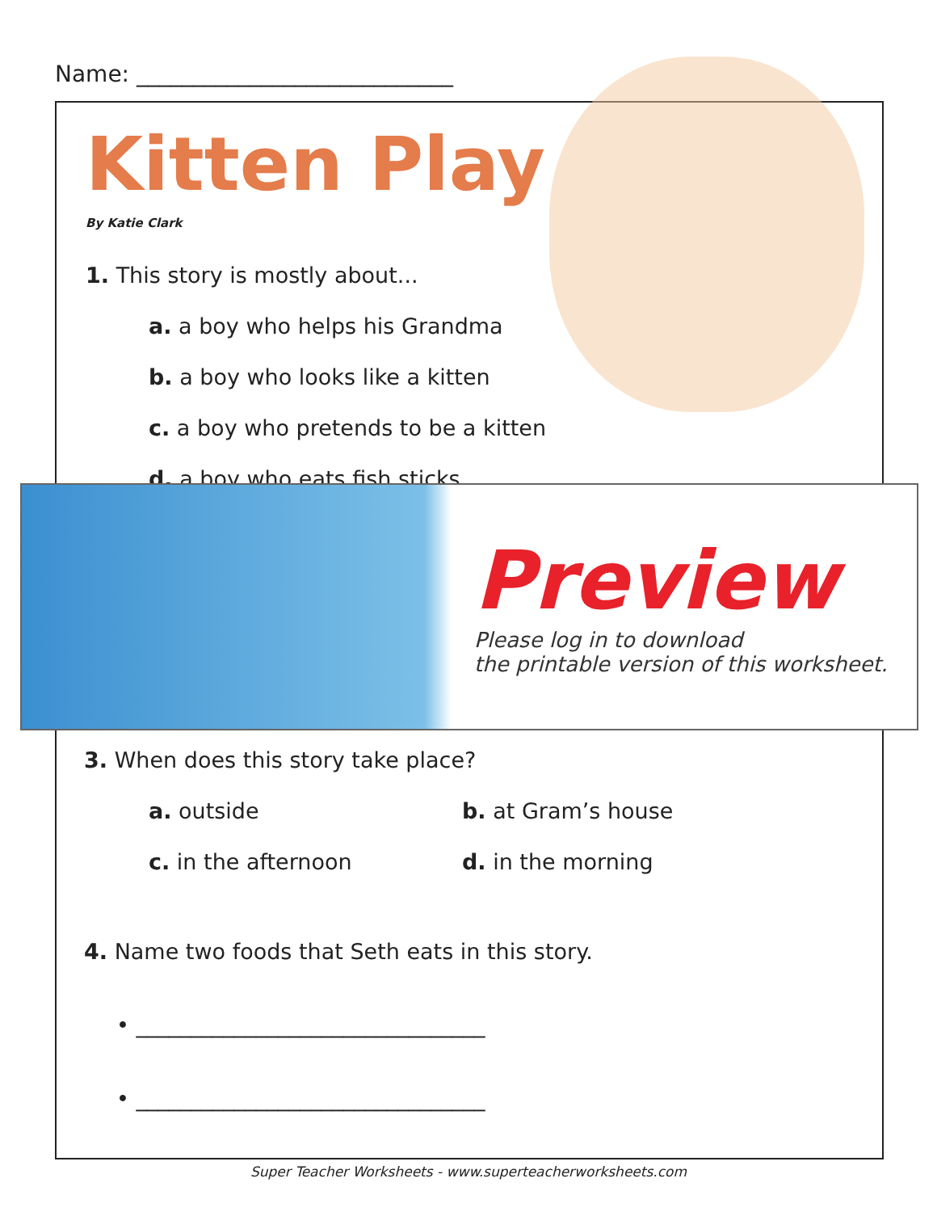Name: ____________________________
Kitten Play
By Katie Clark
1. This story is mostly about...
a. a boy who helps his Grandma
b. a boy who looks like a kitten
c. a boy who pretends to be a kitten
d. a boy who eats fish sticks
Preview
Please log in to download
the printable version of this worksheet.
3. When does this story take place?
a. outside b. at Gram’s house
c. in the afternoon d. in the morning
4. Name two foods that Seth eats in this story.
• ________________________________
• ________________________________
Super Teacher Worksheets - www.superteacherworksheets.com